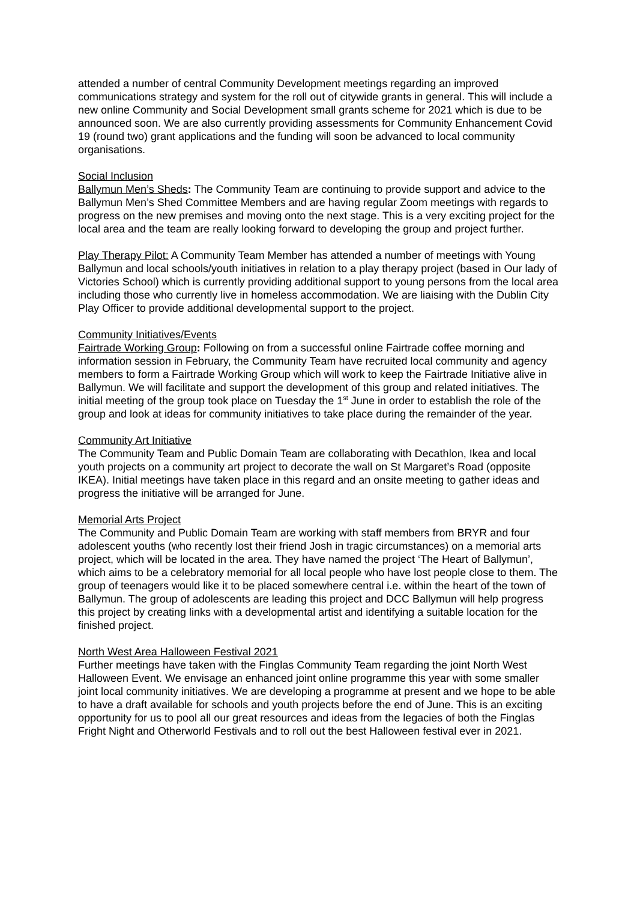attended a number of central Community Development meetings regarding an improved communications strategy and system for the roll out of citywide grants in general. This will include a new online Community and Social Development small grants scheme for 2021 which is due to be announced soon. We are also currently providing assessments for Community Enhancement Covid 19 (round two) grant applications and the funding will soon be advanced to local community organisations.
Social Inclusion
Ballymun Men’s Sheds: The Community Team are continuing to provide support and advice to the Ballymun Men’s Shed Committee Members and are having regular Zoom meetings with regards to progress on the new premises and moving onto the next stage. This is a very exciting project for the local area and the team are really looking forward to developing the group and project further.
Play Therapy Pilot: A Community Team Member has attended a number of meetings with Young Ballymun and local schools/youth initiatives in relation to a play therapy project (based in Our lady of Victories School) which is currently providing additional support to young persons from the local area including those who currently live in homeless accommodation. We are liaising with the Dublin City Play Officer to provide additional developmental support to the project.
Community Initiatives/Events
Fairtrade Working Group: Following on from a successful online Fairtrade coffee morning and information session in February, the Community Team have recruited local community and agency members to form a Fairtrade Working Group which will work to keep the Fairtrade Initiative alive in Ballymun. We will facilitate and support the development of this group and related initiatives. The initial meeting of the group took place on Tuesday the 1<sup>st</sup> June in order to establish the role of the group and look at ideas for community initiatives to take place during the remainder of the year.
Community Art Initiative
The Community Team and Public Domain Team are collaborating with Decathlon, Ikea and local youth projects on a community art project to decorate the wall on St Margaret’s Road (opposite IKEA). Initial meetings have taken place in this regard and an onsite meeting to gather ideas and progress the initiative will be arranged for June.
Memorial Arts Project
The Community and Public Domain Team are working with staff members from BRYR and four adolescent youths (who recently lost their friend Josh in tragic circumstances) on a memorial arts project, which will be located in the area. They have named the project ‘The Heart of Ballymun’, which aims to be a celebratory memorial for all local people who have lost people close to them. The group of teenagers would like it to be placed somewhere central i.e. within the heart of the town of Ballymun. The group of adolescents are leading this project and DCC Ballymun will help progress this project by creating links with a developmental artist and identifying a suitable location for the finished project.
North West Area Halloween Festival 2021
Further meetings have taken with the Finglas Community Team regarding the joint North West Halloween Event. We envisage an enhanced joint online programme this year with some smaller joint local community initiatives. We are developing a programme at present and we hope to be able to have a draft available for schools and youth projects before the end of June. This is an exciting opportunity for us to pool all our great resources and ideas from the legacies of both the Finglas Fright Night and Otherworld Festivals and to roll out the best Halloween festival ever in 2021.